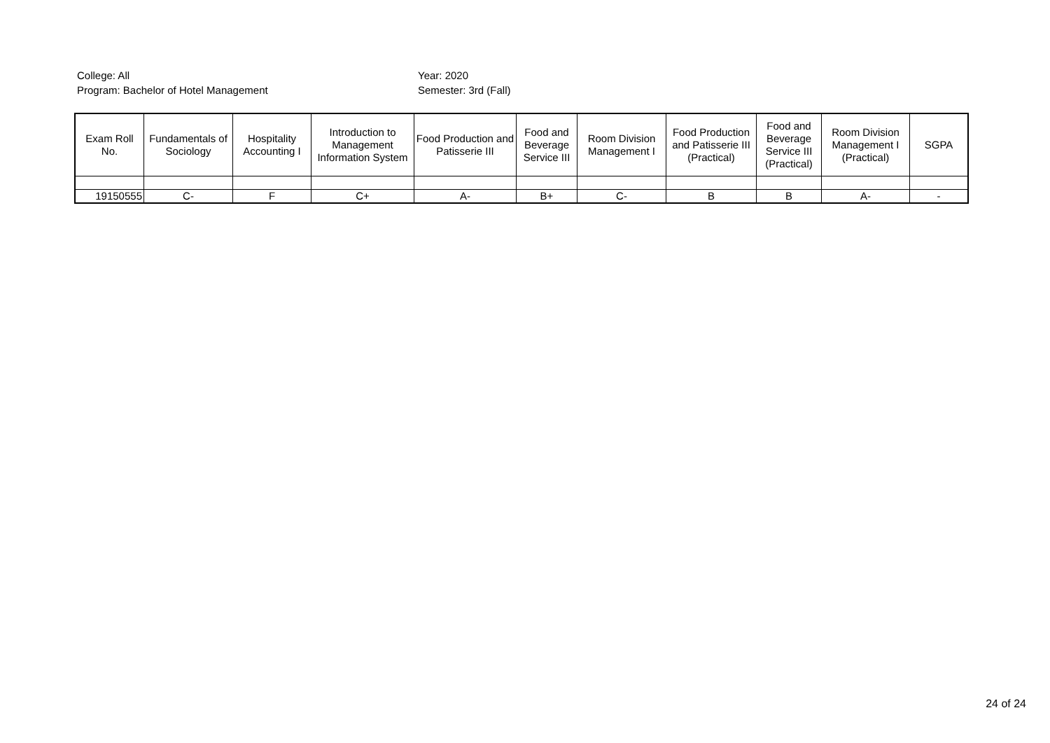College: All
Program: Bachelor of Hotel Management
Year: 2020
Semester: 3rd (Fall)
| Exam Roll No. | Fundamentals of Sociology | Hospitality Accounting I | Introduction to Management Information System | Food Production and Patisserie III | Food and Beverage Service III | Room Division Management I | Food Production and Patisserie III (Practical) | Food and Beverage Service III (Practical) | Room Division Management I (Practical) | SGPA |
| --- | --- | --- | --- | --- | --- | --- | --- | --- | --- | --- |
| 19150555 | C- | F | C+ | A- | B+ | C- | B | B | A- | - |
24 of 24